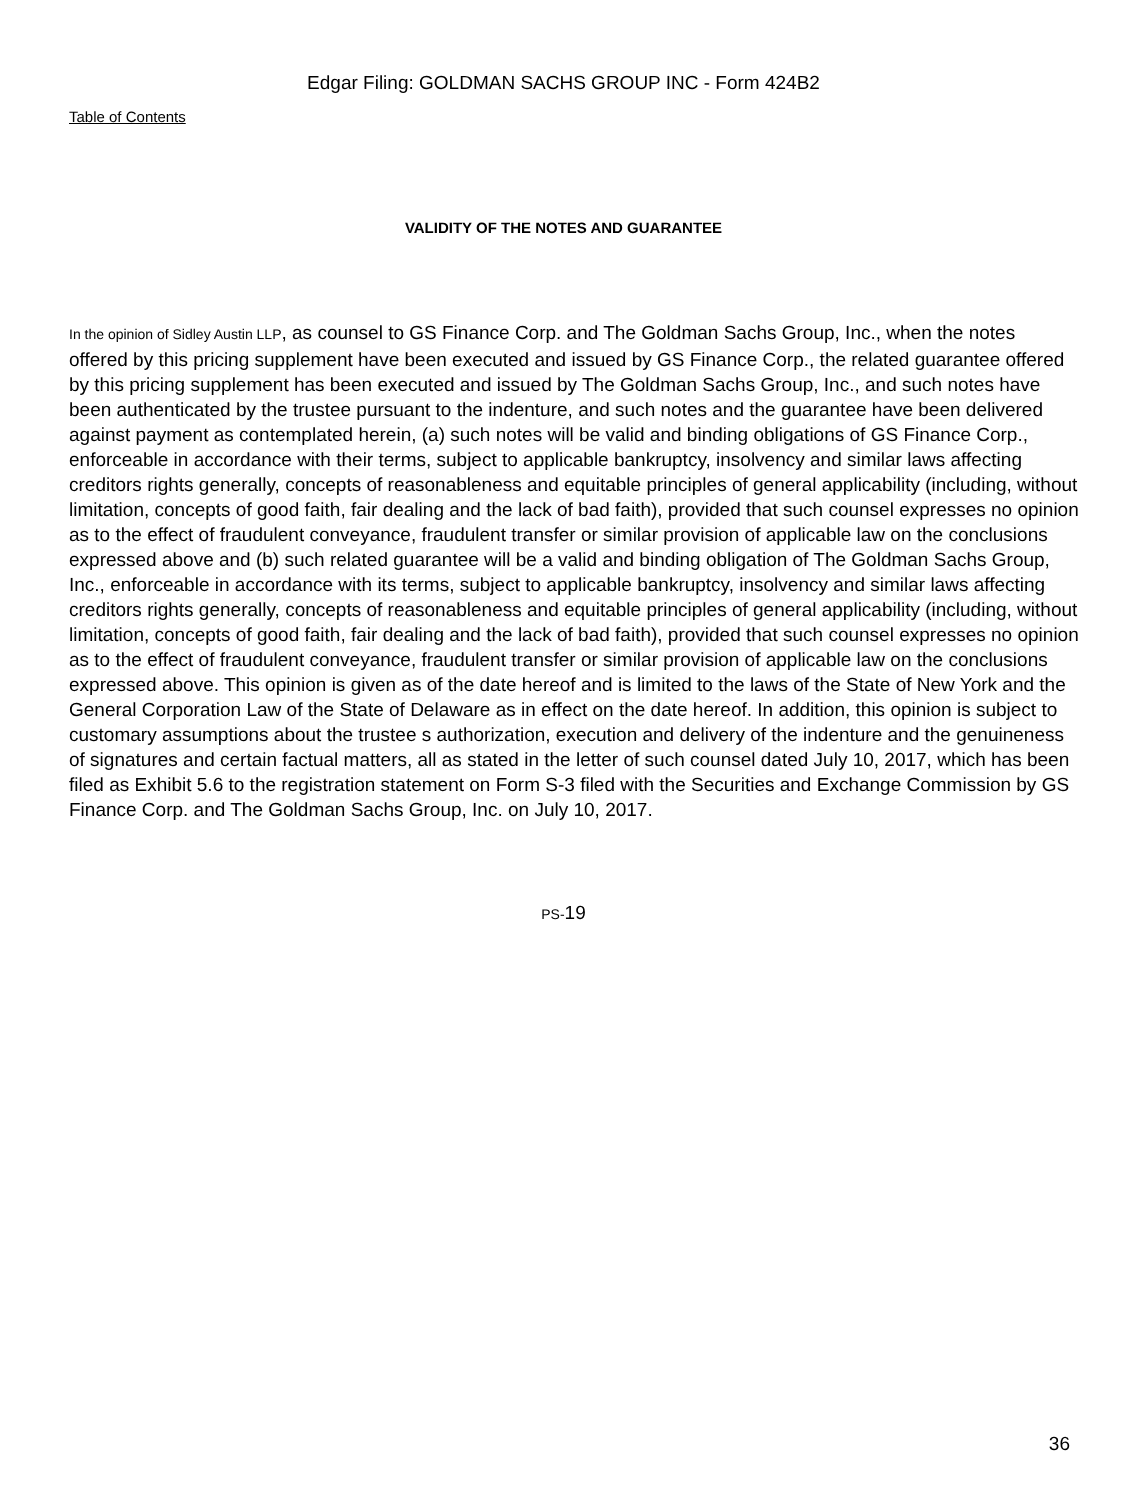Edgar Filing: GOLDMAN SACHS GROUP INC - Form 424B2
Table of Contents
VALIDITY OF THE NOTES AND GUARANTEE
In the opinion of Sidley Austin LLP, as counsel to GS Finance Corp. and The Goldman Sachs Group, Inc., when the notes offered by this pricing supplement have been executed and issued by GS Finance Corp., the related guarantee offered by this pricing supplement has been executed and issued by The Goldman Sachs Group, Inc., and such notes have been authenticated by the trustee pursuant to the indenture, and such notes and the guarantee have been delivered against payment as contemplated herein, (a) such notes will be valid and binding obligations of GS Finance Corp., enforceable in accordance with their terms, subject to applicable bankruptcy, insolvency and similar laws affecting creditors rights generally, concepts of reasonableness and equitable principles of general applicability (including, without limitation, concepts of good faith, fair dealing and the lack of bad faith), provided that such counsel expresses no opinion as to the effect of fraudulent conveyance, fraudulent transfer or similar provision of applicable law on the conclusions expressed above and (b) such related guarantee will be a valid and binding obligation of The Goldman Sachs Group, Inc., enforceable in accordance with its terms, subject to applicable bankruptcy, insolvency and similar laws affecting creditors rights generally, concepts of reasonableness and equitable principles of general applicability (including, without limitation, concepts of good faith, fair dealing and the lack of bad faith), provided that such counsel expresses no opinion as to the effect of fraudulent conveyance, fraudulent transfer or similar provision of applicable law on the conclusions expressed above. This opinion is given as of the date hereof and is limited to the laws of the State of New York and the General Corporation Law of the State of Delaware as in effect on the date hereof. In addition, this opinion is subject to customary assumptions about the trustee s authorization, execution and delivery of the indenture and the genuineness of signatures and certain factual matters, all as stated in the letter of such counsel dated July 10, 2017, which has been filed as Exhibit 5.6 to the registration statement on Form S-3 filed with the Securities and Exchange Commission by GS Finance Corp. and The Goldman Sachs Group, Inc. on July 10, 2017.
PS-19
36